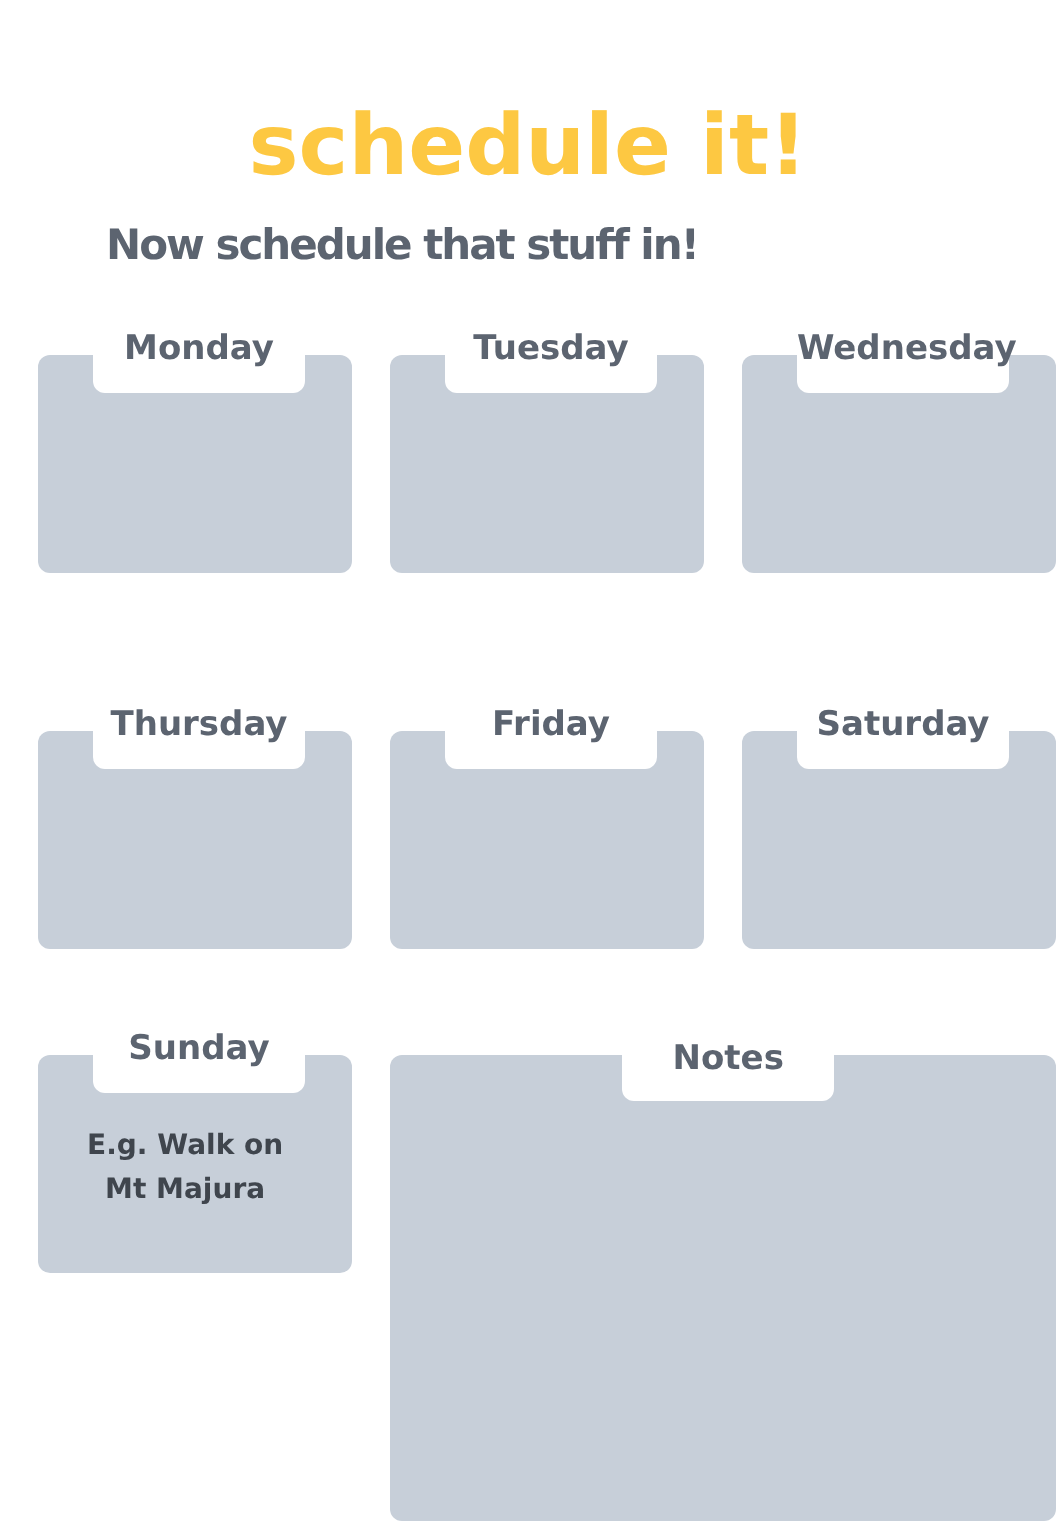schedule it!
Now schedule that stuff in!
Monday
Tuesday
Wednesday
Thursday
Friday
Saturday
Sunday
E.g. Walk on
Mt Majura
Notes